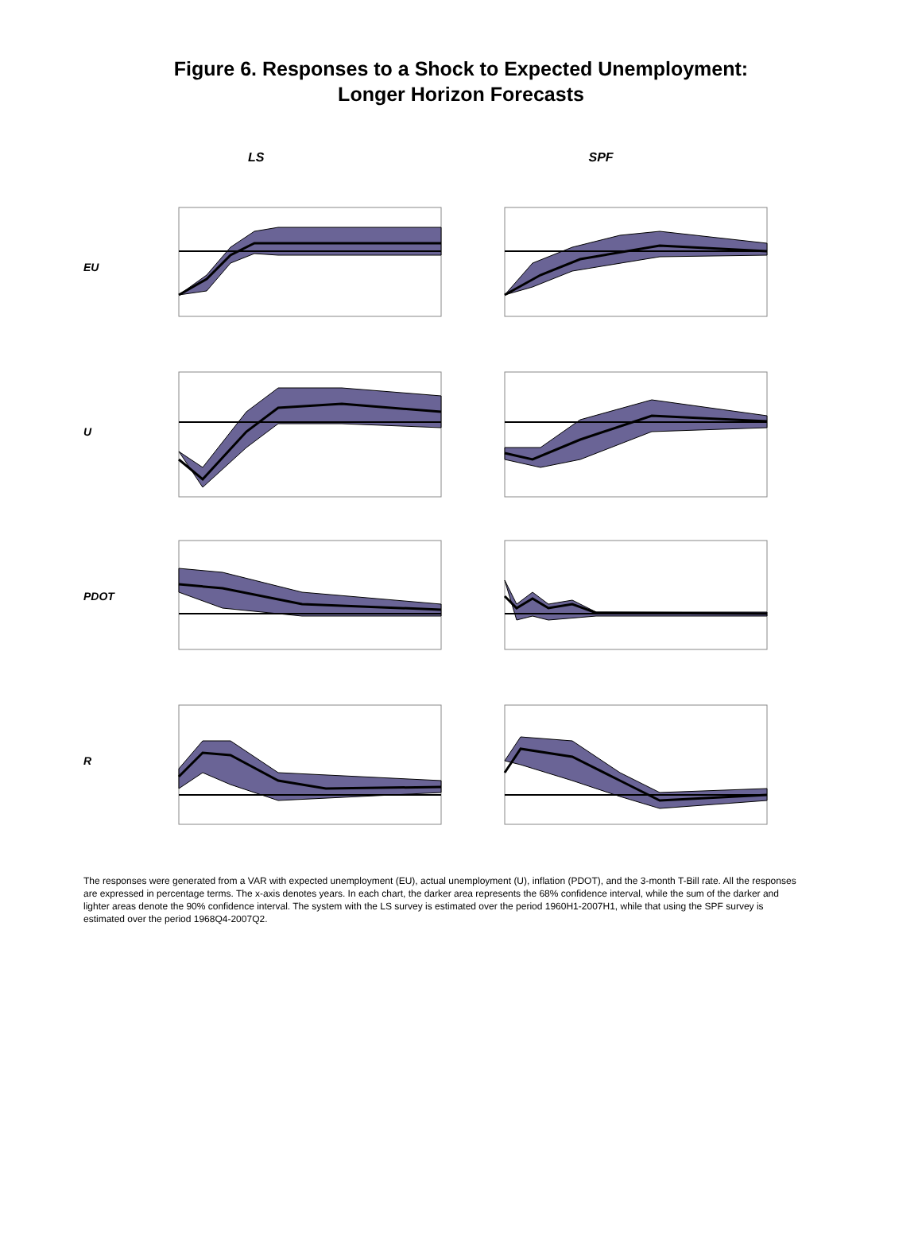Figure 6. Responses to a Shock to Expected Unemployment:
Longer Horizon Forecasts
LS SPF
EU
U
PDOT
R
The responses were generated from a VAR with expected unemployment (EU), actual unemployment (U), inflation (PDOT), and the 3-month T-Bill rate. All the responses are expressed in percentage terms. The x-axis denotes years. In each chart, the darker area represents the 68% confidence interval, while the sum of the darker and lighter areas denote the 90% confidence interval. The system with the LS survey is estimated over the period 1960H1-2007H1, while that using the SPF survey is estimated over the period 1968Q4-2007Q2.